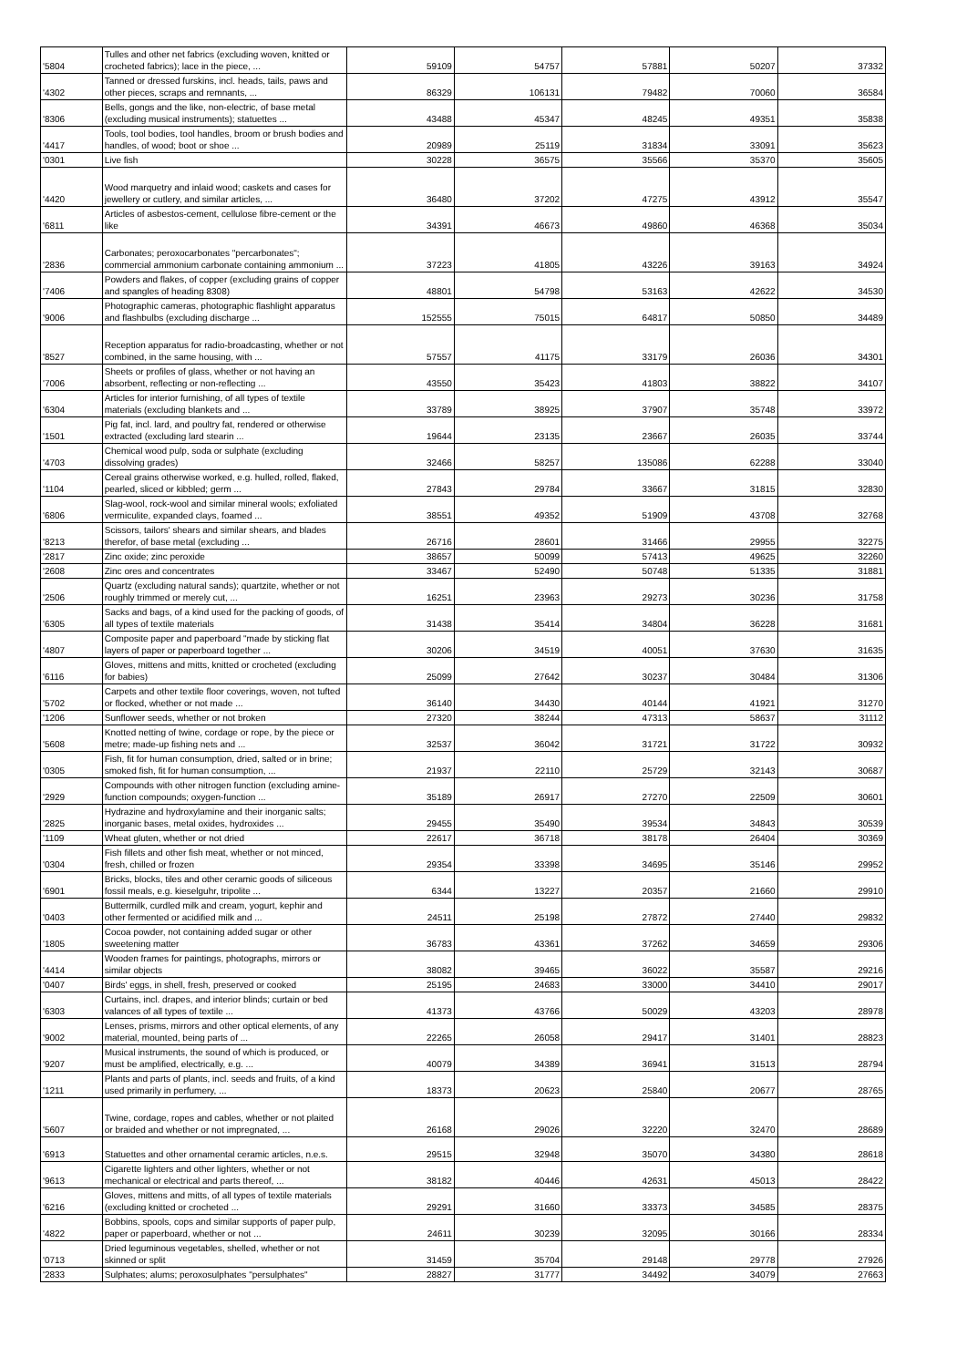| '5804 | Tulles and other net fabrics (excluding woven, knitted or crocheted fabrics); lace in the piece, ... | 59109 | 54757 | 57881 | 50207 | 37332 |
| '4302 | Tanned or dressed furskins, incl. heads, tails, paws and other pieces, scraps and remnants, ... | 86329 | 106131 | 79482 | 70060 | 36584 |
| '8306 | Bells, gongs and the like, non-electric, of base metal (excluding musical instruments); statuettes ... | 43488 | 45347 | 48245 | 49351 | 35838 |
| '4417 | Tools, tool bodies, tool handles, broom or brush bodies and handles, of wood; boot or shoe ... | 20989 | 25119 | 31834 | 33091 | 35623 |
| '0301 | Live fish | 30228 | 36575 | 35566 | 35370 | 35605 |
| '4420 | Wood marquetry and inlaid wood; caskets and cases for jewellery or cutlery, and similar articles, ... | 36480 | 37202 | 47275 | 43912 | 35547 |
| '6811 | Articles of asbestos-cement, cellulose fibre-cement or the like | 34391 | 46673 | 49860 | 46368 | 35034 |
| '2836 | Carbonates; peroxocarbonates "percarbonates"; commercial ammonium carbonate containing ammonium ... | 37223 | 41805 | 43226 | 39163 | 34924 |
| '7406 | Powders and flakes, of copper (excluding grains of copper and spangles of heading 8308) | 48801 | 54798 | 53163 | 42622 | 34530 |
| '9006 | Photographic cameras, photographic flashlight apparatus and flashbulbs (excluding discharge ... | 152555 | 75015 | 64817 | 50850 | 34489 |
| '8527 | Reception apparatus for radio-broadcasting, whether or not combined, in the same housing, with ... | 57557 | 41175 | 33179 | 26036 | 34301 |
| '7006 | Sheets or profiles of glass, whether or not having an absorbent, reflecting or non-reflecting ... | 43550 | 35423 | 41803 | 38822 | 34107 |
| '6304 | Articles for interior furnishing, of all types of textile materials (excluding blankets and ... | 33789 | 38925 | 37907 | 35748 | 33972 |
| '1501 | Pig fat, incl. lard, and poultry fat, rendered or otherwise extracted (excluding lard stearin ... | 19644 | 23135 | 23667 | 26035 | 33744 |
| '4703 | Chemical wood pulp, soda or sulphate (excluding dissolving grades) | 32466 | 58257 | 135086 | 62288 | 33040 |
| '1104 | Cereal grains otherwise worked, e.g. hulled, rolled, flaked, pearled, sliced or kibbled; germ ... | 27843 | 29784 | 33667 | 31815 | 32830 |
| '6806 | Slag-wool, rock-wool and similar mineral wools; exfoliated vermiculite, expanded clays, foamed ... | 38551 | 49352 | 51909 | 43708 | 32768 |
| '8213 | Scissors, tailors' shears and similar shears, and blades therefor, of base metal (excluding ... | 26716 | 28601 | 31466 | 29955 | 32275 |
| '2817 | Zinc oxide; zinc peroxide | 38657 | 50099 | 57413 | 49625 | 32260 |
| '2608 | Zinc ores and concentrates | 33467 | 52490 | 50748 | 51335 | 31881 |
| '2506 | Quartz (excluding natural sands); quartzite, whether or not roughly trimmed or merely cut, ... | 16251 | 23963 | 29273 | 30236 | 31758 |
| '6305 | Sacks and bags, of a kind used for the packing of goods, of all types of textile materials | 31438 | 35414 | 34804 | 36228 | 31681 |
| '4807 | Composite paper and paperboard "made by sticking flat layers of paper or paperboard together ... | 30206 | 34519 | 40051 | 37630 | 31635 |
| '6116 | Gloves, mittens and mitts, knitted or crocheted (excluding for babies) | 25099 | 27642 | 30237 | 30484 | 31306 |
| '5702 | Carpets and other textile floor coverings, woven, not tufted or flocked, whether or not made ... | 36140 | 34430 | 40144 | 41921 | 31270 |
| '1206 | Sunflower seeds, whether or not broken | 27320 | 38244 | 47313 | 58637 | 31112 |
| '5608 | Knotted netting of twine, cordage or rope, by the piece or metre; made-up fishing nets and ... | 32537 | 36042 | 31721 | 31722 | 30932 |
| '0305 | Fish, fit for human consumption, dried, salted or in brine; smoked fish, fit for human consumption, ... | 21937 | 22110 | 25729 | 32143 | 30687 |
| '2929 | Compounds with other nitrogen function (excluding amine-function compounds; oxygen-function ... | 35189 | 26917 | 27270 | 22509 | 30601 |
| '2825 | Hydrazine and hydroxylamine and their inorganic salts; inorganic bases, metal oxides, hydroxides ... | 29455 | 35490 | 39534 | 34843 | 30539 |
| '1109 | Wheat gluten, whether or not dried | 22617 | 36718 | 38178 | 26404 | 30369 |
| '0304 | Fish fillets and other fish meat, whether or not minced, fresh, chilled or frozen | 29354 | 33398 | 34695 | 35146 | 29952 |
| '6901 | Bricks, blocks, tiles and other ceramic goods of siliceous fossil meals, e.g. kieselguhr, tripolite ... | 6344 | 13227 | 20357 | 21660 | 29910 |
| '0403 | Buttermilk, curdled milk and cream, yogurt, kephir and other fermented or acidified milk and ... | 24511 | 25198 | 27872 | 27440 | 29832 |
| '1805 | Cocoa powder, not containing added sugar or other sweetening matter | 36783 | 43361 | 37262 | 34659 | 29306 |
| '4414 | Wooden frames for paintings, photographs, mirrors or similar objects | 38082 | 39465 | 36022 | 35587 | 29216 |
| '0407 | Birds' eggs, in shell, fresh, preserved or cooked | 25195 | 24683 | 33000 | 34410 | 29017 |
| '6303 | Curtains, incl. drapes, and interior blinds; curtain or bed valances of all types of textile ... | 41373 | 43766 | 50029 | 43203 | 28978 |
| '9002 | Lenses, prisms, mirrors and other optical elements, of any material, mounted, being parts of ... | 22265 | 26058 | 29417 | 31401 | 28823 |
| '9207 | Musical instruments, the sound of which is produced, or must be amplified, electrically, e.g. ... | 40079 | 34389 | 36941 | 31513 | 28794 |
| '1211 | Plants and parts of plants, incl. seeds and fruits, of a kind used primarily in perfumery, ... | 18373 | 20623 | 25840 | 20677 | 28765 |
| '5607 | Twine, cordage, ropes and cables, whether or not plaited or braided and whether or not impregnated, ... | 26168 | 29026 | 32220 | 32470 | 28689 |
| '6913 | Statuettes and other ornamental ceramic articles, n.e.s. | 29515 | 32948 | 35070 | 34380 | 28618 |
| '9613 | Cigarette lighters and other lighters, whether or not mechanical or electrical and parts thereof, ... | 38182 | 40446 | 42631 | 45013 | 28422 |
| '6216 | Gloves, mittens and mitts, of all types of textile materials (excluding knitted or crocheted ... | 29291 | 31660 | 33373 | 34585 | 28375 |
| '4822 | Bobbins, spools, cops and similar supports of paper pulp, paper or paperboard, whether or not ... | 24611 | 30239 | 32095 | 30166 | 28334 |
| '0713 | Dried leguminous vegetables, shelled, whether or not skinned or split | 31459 | 35704 | 29148 | 29778 | 27926 |
| '2833 | Sulphates; alums; peroxosulphates "persulphates" | 28827 | 31777 | 34492 | 34079 | 27663 |